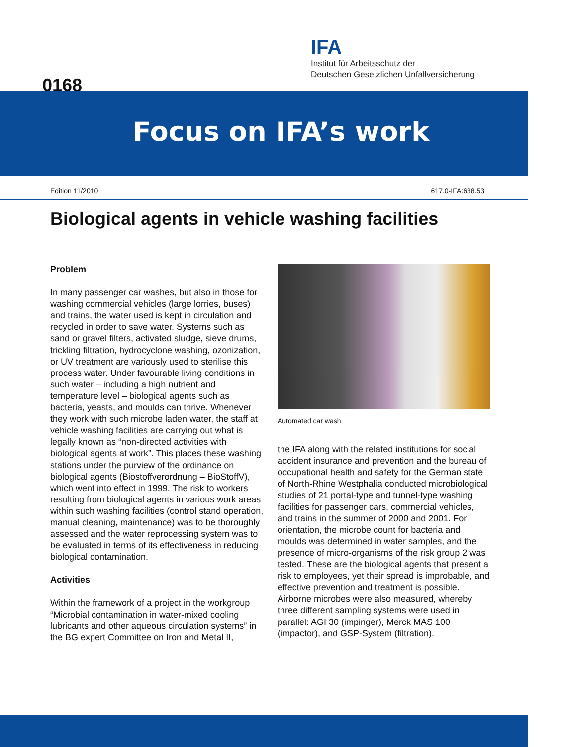IFA
Institut für Arbeitsschutz der
Deutschen Gesetzlichen Unfallversicherung
0168
Focus on IFA’s work
Edition 11/2010 617.0-IFA:638.53
Biological agents in vehicle washing facilities
Problem
In many passenger car washes, but also in those for washing commercial vehicles (large lorries, buses) and trains, the water used is kept in circulation and recycled in order to save water. Systems such as sand or gravel filters, activated sludge, sieve drums, trickling filtration, hydrocyclone washing, ozonization, or UV treatment are variously used to sterilise this process water. Under favourable living conditions in such water – including a high nutrient and temperature level – biological agents such as bacteria, yeasts, and moulds can thrive. Whenever they work with such microbe laden water, the staff at vehicle washing facilities are carrying out what is legally known as “non-directed activities with biological agents at work”. This places these washing stations under the purview of the ordinance on biological agents (Biostoffverordnung – BioStoffV), which went into effect in 1999. The risk to workers resulting from biological agents in various work areas within such washing facilities (control stand operation, manual cleaning, maintenance) was to be thoroughly assessed and the water reprocessing system was to be evaluated in terms of its effectiveness in reducing biological contamination.
Activities
Within the framework of a project in the workgroup “Microbial contamination in water-mixed cooling lubricants and other aqueous circulation systems” in the BG expert Committee on Iron and Metal II,
Automated car wash
the IFA along with the related institutions for social accident insurance and prevention and the bureau of occupational health and safety for the German state of North-Rhine Westphalia conducted microbiological studies of 21 portal-type and tunnel-type washing facilities for passenger cars, commercial vehicles, and trains in the summer of 2000 and 2001. For orientation, the microbe count for bacteria and moulds was determined in water samples, and the presence of micro-organisms of the risk group 2 was tested. These are the biological agents that present a risk to employees, yet their spread is improbable, and effective prevention and treatment is possible. Airborne microbes were also measured, whereby three different sampling systems were used in parallel: AGI 30 (impinger), Merck MAS 100 (impactor), and GSP-System (filtration).